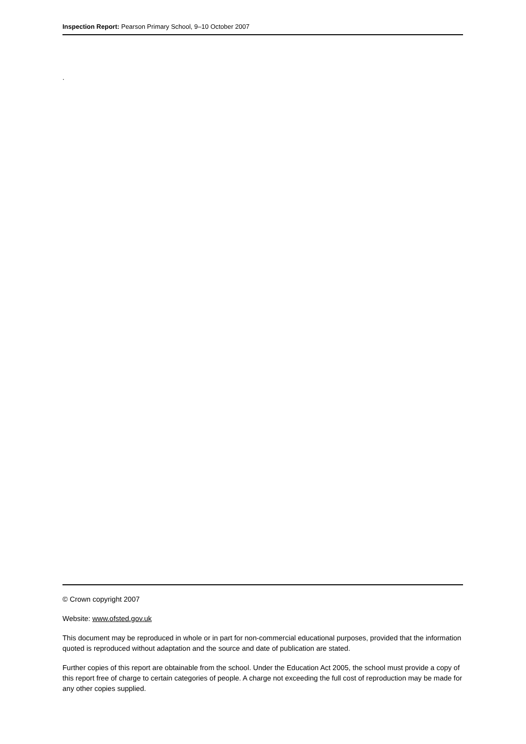Inspection Report: Pearson Primary School, 9–10 October 2007
.
© Crown copyright 2007
Website: www.ofsted.gov.uk
This document may be reproduced in whole or in part for non-commercial educational purposes, provided that the information quoted is reproduced without adaptation and the source and date of publication are stated.
Further copies of this report are obtainable from the school. Under the Education Act 2005, the school must provide a copy of this report free of charge to certain categories of people. A charge not exceeding the full cost of reproduction may be made for any other copies supplied.